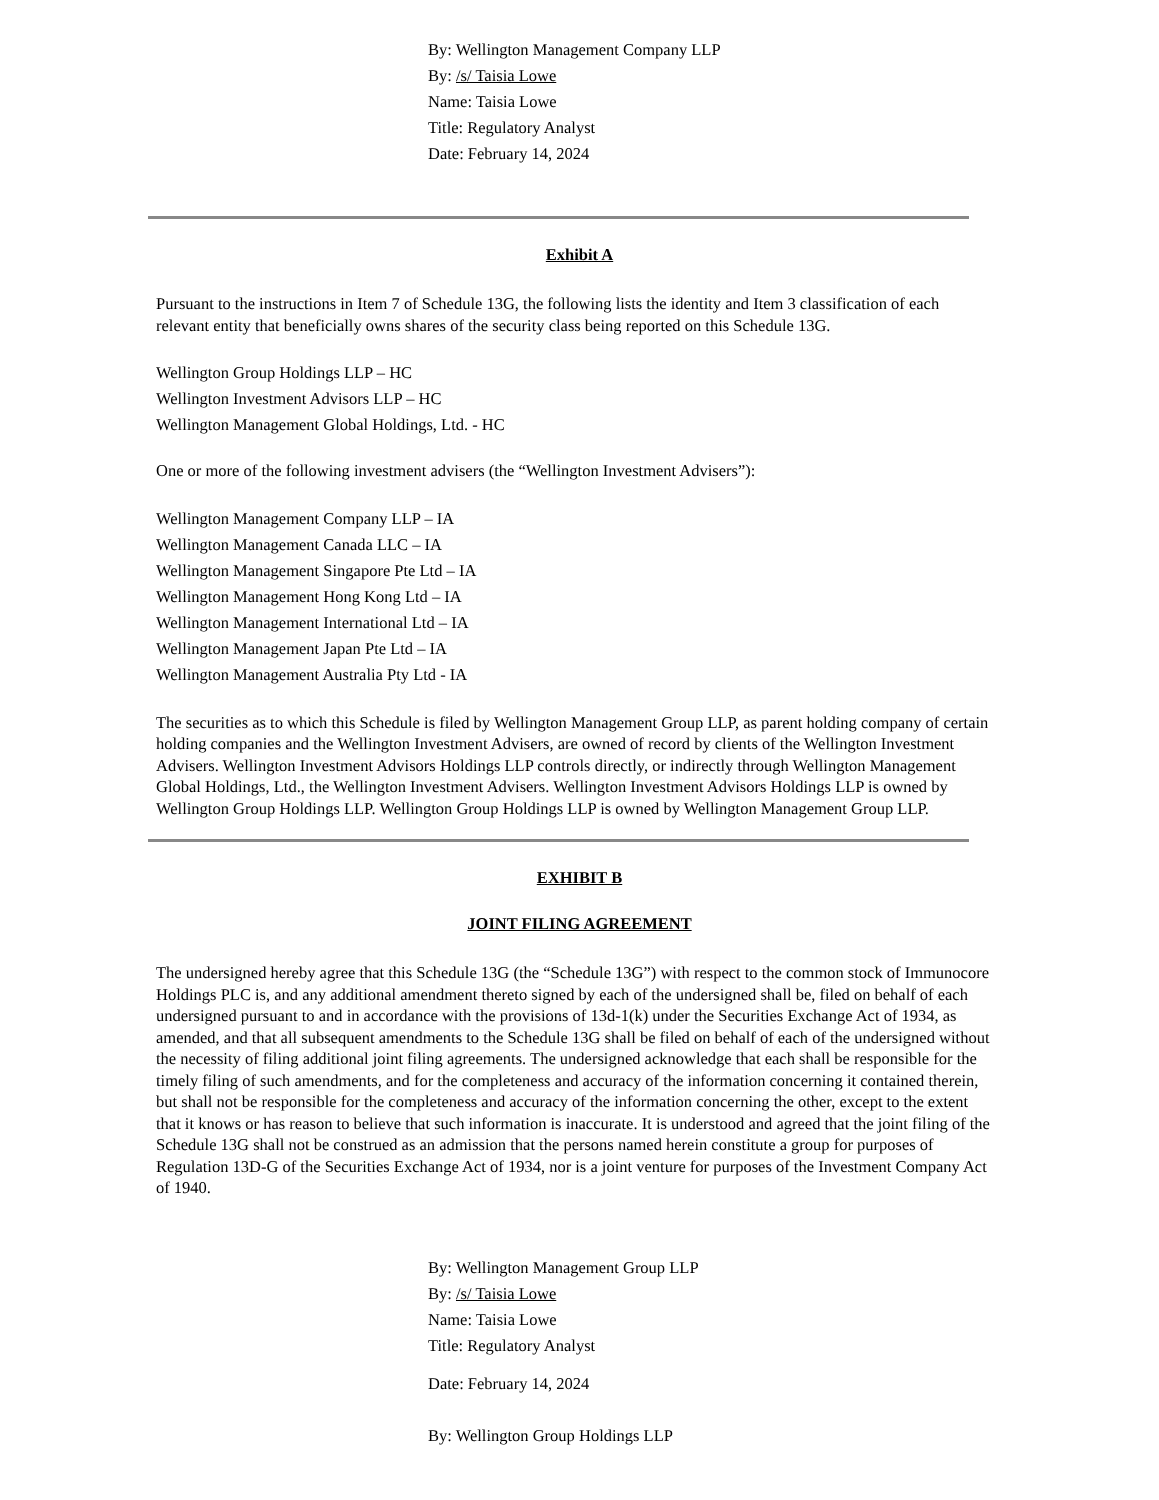By: Wellington Management Company LLP
By: /s/ Taisia Lowe
Name: Taisia Lowe
Title: Regulatory Analyst
Date: February 14, 2024
Exhibit A
Pursuant to the instructions in Item 7 of Schedule 13G, the following lists the identity and Item 3 classification of each relevant entity that beneficially owns shares of the security class being reported on this Schedule 13G.
Wellington Group Holdings LLP – HC
Wellington Investment Advisors LLP – HC
Wellington Management Global Holdings, Ltd. - HC
One or more of the following investment advisers (the “Wellington Investment Advisers”):
Wellington Management Company LLP – IA
Wellington Management Canada LLC – IA
Wellington Management Singapore Pte Ltd – IA
Wellington Management Hong Kong Ltd – IA
Wellington Management International Ltd – IA
Wellington Management Japan Pte Ltd – IA
Wellington Management Australia Pty Ltd - IA
The securities as to which this Schedule is filed by Wellington Management Group LLP, as parent holding company of certain holding companies and the Wellington Investment Advisers, are owned of record by clients of the Wellington Investment Advisers. Wellington Investment Advisors Holdings LLP controls directly, or indirectly through Wellington Management Global Holdings, Ltd., the Wellington Investment Advisers. Wellington Investment Advisors Holdings LLP is owned by Wellington Group Holdings LLP. Wellington Group Holdings LLP is owned by Wellington Management Group LLP.
EXHIBIT B
JOINT FILING AGREEMENT
The undersigned hereby agree that this Schedule 13G (the “Schedule 13G”) with respect to the common stock of Immunocore Holdings PLC is, and any additional amendment thereto signed by each of the undersigned shall be, filed on behalf of each undersigned pursuant to and in accordance with the provisions of 13d-1(k) under the Securities Exchange Act of 1934, as amended, and that all subsequent amendments to the Schedule 13G shall be filed on behalf of each of the undersigned without the necessity of filing additional joint filing agreements. The undersigned acknowledge that each shall be responsible for the timely filing of such amendments, and for the completeness and accuracy of the information concerning it contained therein, but shall not be responsible for the completeness and accuracy of the information concerning the other, except to the extent that it knows or has reason to believe that such information is inaccurate. It is understood and agreed that the joint filing of the Schedule 13G shall not be construed as an admission that the persons named herein constitute a group for purposes of Regulation 13D-G of the Securities Exchange Act of 1934, nor is a joint venture for purposes of the Investment Company Act of 1940.
By: Wellington Management Group LLP
By: /s/ Taisia Lowe
Name: Taisia Lowe
Title: Regulatory Analyst
Date: February 14, 2024
By: Wellington Group Holdings LLP